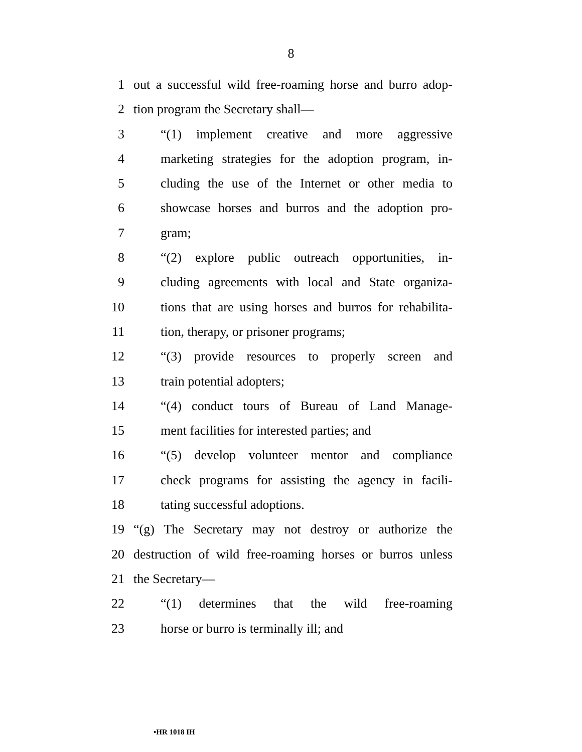8
1 out a successful wild free-roaming horse and burro adop-
2 tion program the Secretary shall—
3 “(1) implement creative and more aggressive
4 marketing strategies for the adoption program, in-
5 cluding the use of the Internet or other media to
6 showcase horses and burros and the adoption pro-
7 gram;
8 “(2) explore public outreach opportunities, in-
9 cluding agreements with local and State organiza-
10 tions that are using horses and burros for rehabilita-
11 tion, therapy, or prisoner programs;
12 “(3) provide resources to properly screen and
13 train potential adopters;
14 “(4) conduct tours of Bureau of Land Manage-
15 ment facilities for interested parties; and
16 “(5) develop volunteer mentor and compliance
17 check programs for assisting the agency in facili-
18 tating successful adoptions.
19 “(g) The Secretary may not destroy or authorize the
20 destruction of wild free-roaming horses or burros unless
21 the Secretary—
22 “(1) determines that the wild free-roaming
23 horse or burro is terminally ill; and
•HR 1018 IH